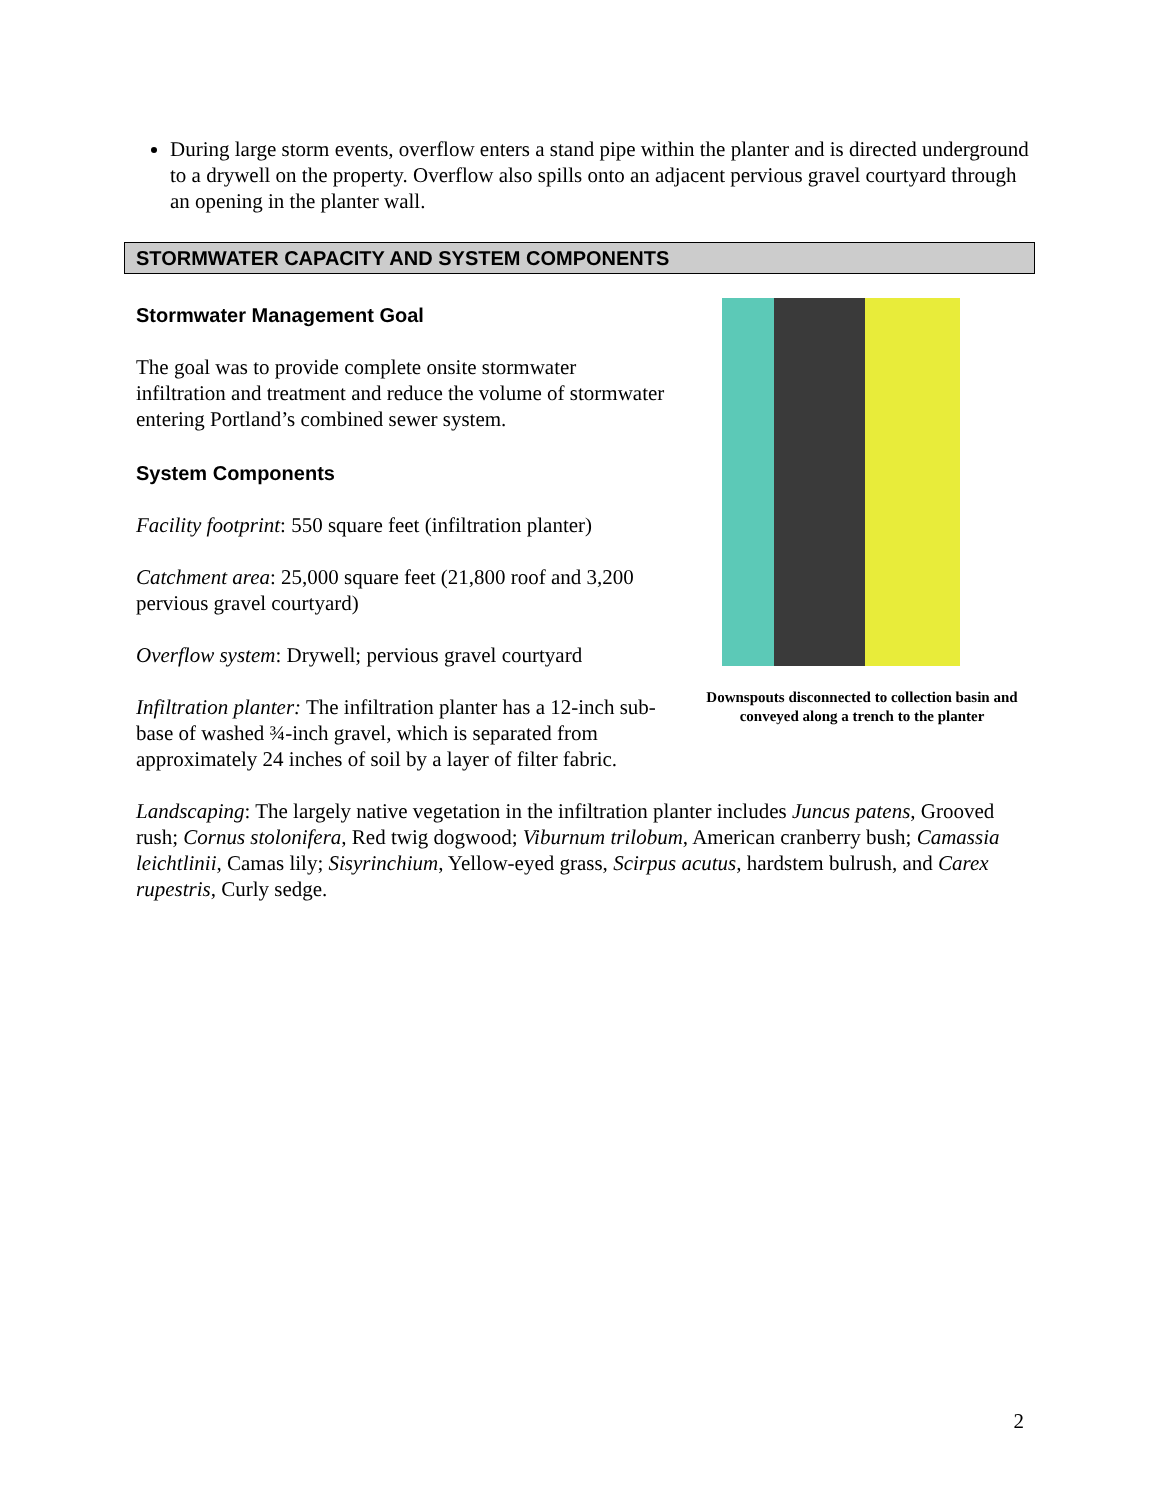During large storm events, overflow enters a stand pipe within the planter and is directed underground to a drywell on the property. Overflow also spills onto an adjacent pervious gravel courtyard through an opening in the planter wall.
STORMWATER CAPACITY AND SYSTEM COMPONENTS
Stormwater Management Goal
The goal was to provide complete onsite stormwater infiltration and treatment and reduce the volume of stormwater entering Portland’s combined sewer system.
System Components
Facility footprint: 550 square feet (infiltration planter)
Catchment area: 25,000 square feet (21,800 roof and 3,200 pervious gravel courtyard)
Overflow system: Drywell; pervious gravel courtyard
Infiltration planter: The infiltration planter has a 12-inch sub-base of washed ¾-inch gravel, which is separated from approximately 24 inches of soil by a layer of filter fabric.
Downspouts disconnected to collection basin and conveyed along a trench to the planter
Landscaping: The largely native vegetation in the infiltration planter includes Juncus patens, Grooved rush; Cornus stolonifera, Red twig dogwood; Viburnum trilobum, American cranberry bush; Camassia leichtlinii, Camas lily; Sisyrinchium, Yellow-eyed grass, Scirpus acutus, hardstem bulrush, and Carex rupestris, Curly sedge.
2